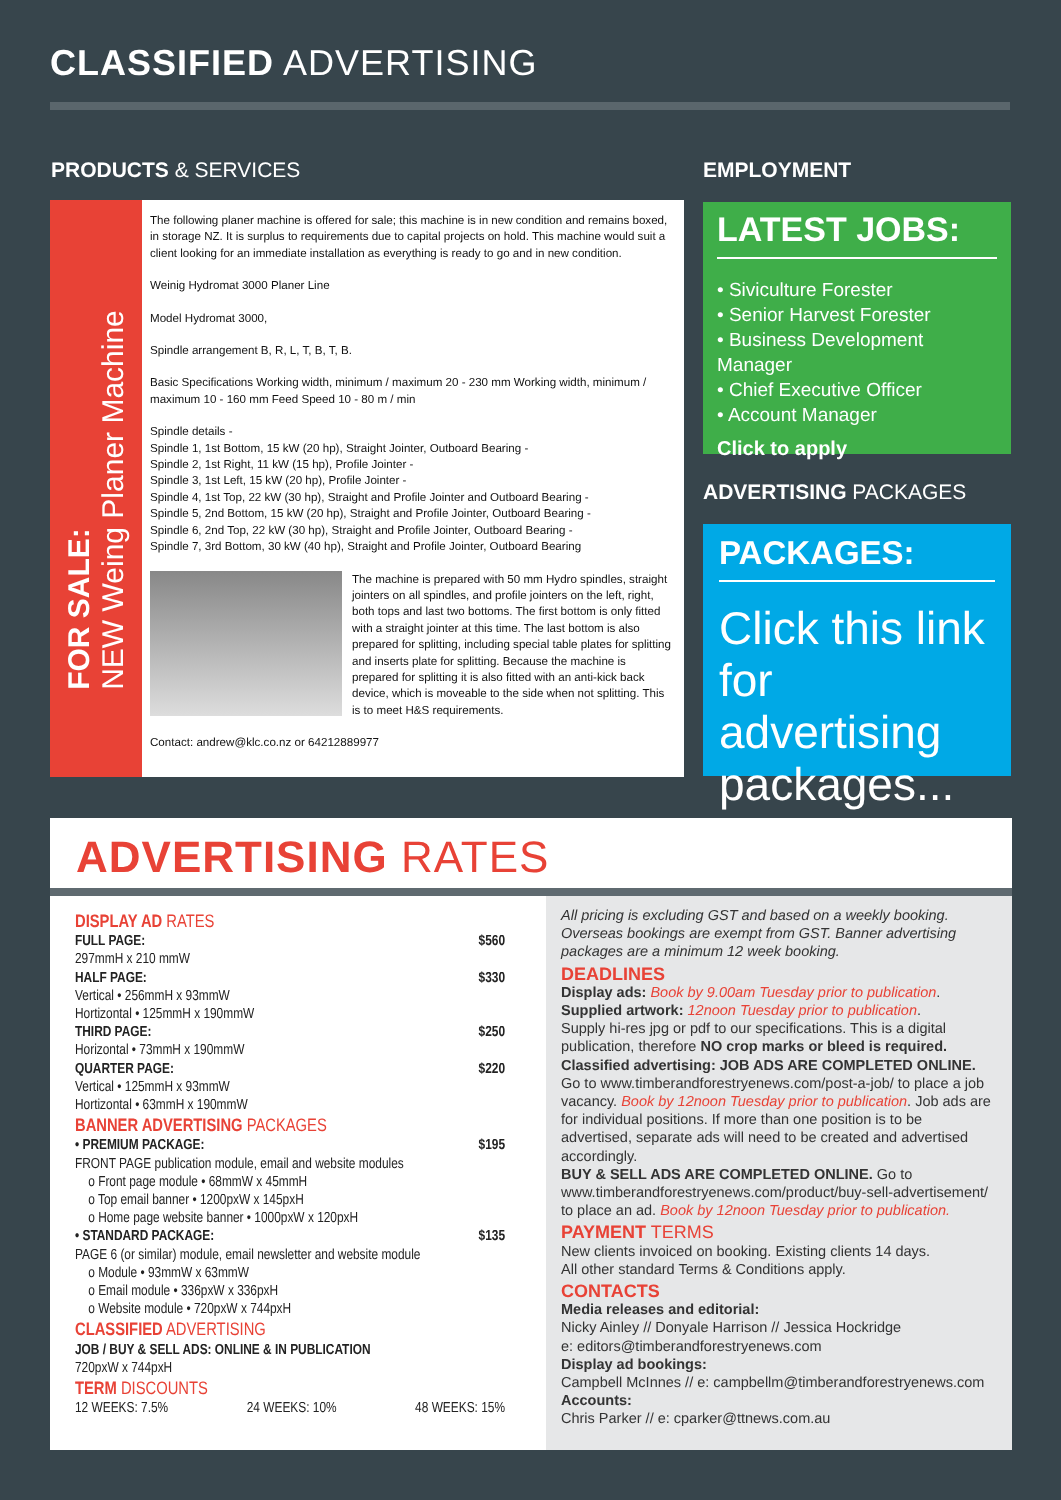CLASSIFIED ADVERTISING
PRODUCTS & SERVICES EMPLOYMENT
FOR SALE:
NEW Weing Planer Machine
The following planer machine is offered for sale; this machine is in new condition and remains boxed, in storage NZ. It is surplus to requirements due to capital projects on hold. This machine would suit a client looking for an immediate installation as everything is ready to go and in new condition.
Weinig Hydromat 3000 Planer Line
Model Hydromat 3000,
Spindle arrangement B, R, L, T, B, T, B.
Basic Specifications Working width, minimum / maximum 20 - 230 mm Working width, minimum / maximum 10 - 160 mm Feed Speed 10 - 80 m / min
Spindle details -
Spindle 1, 1st Bottom, 15 kW (20 hp), Straight Jointer, Outboard Bearing -
Spindle 2, 1st Right, 11 kW (15 hp), Profile Jointer -
Spindle 3, 1st Left, 15 kW (20 hp), Profile Jointer -
Spindle 4, 1st Top, 22 kW (30 hp), Straight and Profile Jointer and Outboard Bearing -
Spindle 5, 2nd Bottom, 15 kW (20 hp), Straight and Profile Jointer, Outboard Bearing -
Spindle 6, 2nd Top, 22 kW (30 hp), Straight and Profile Jointer, Outboard Bearing -
Spindle 7, 3rd Bottom, 30 kW (40 hp), Straight and Profile Jointer, Outboard Bearing
The machine is prepared with 50 mm Hydro spindles, straight jointers on all spindles, and profile jointers on the left, right, both tops and last two bottoms. The first bottom is only fitted with a straight jointer at this time. The last bottom is also prepared for splitting, including special table plates for splitting and inserts plate for splitting. Because the machine is prepared for splitting it is also fitted with an anti-kick back device, which is moveable to the side when not splitting. This is to meet H&S requirements.
Contact: andrew@klc.co.nz or 64212889977
LATEST JOBS:
• Siviculture Forester
• Senior Harvest Forester
• Business Development Manager
• Chief Executive Officer
• Account Manager
Click to apply
ADVERTISING PACKAGES
PACKAGES:
Click this link for advertising packages...
ADVERTISING RATES
DISPLAY AD RATES
FULL PAGE: $560
297mmH x 210 mmW
HALF PAGE: $330
Vertical • 256mmH x 93mmW
Hortizontal • 125mmH x 190mmW
THIRD PAGE: $250
Horizontal • 73mmH x 190mmW
QUARTER PAGE: $220
Vertical • 125mmH x 93mmW
Hortizontal • 63mmH x 190mmW
BANNER ADVERTISING PACKAGES
• PREMIUM PACKAGE: $195
FRONT PAGE publication module, email and website modules
o Front page module • 68mmW x 45mmH
o Top email banner • 1200pxW x 145pxH
o Home page website banner • 1000pxW x 120pxH
• STANDARD PACKAGE: $135
PAGE 6 (or similar) module, email newsletter and website module
o Module • 93mmW x 63mmW
o Email module • 336pxW x 336pxH
o Website module • 720pxW x 744pxH
CLASSIFIED ADVERTISING
JOB / BUY & SELL ADS: ONLINE & IN PUBLICATION
720pxW x 744pxH
TERM DISCOUNTS
12 WEEKS: 7.5% 24 WEEKS: 10% 48 WEEKS: 15%
All pricing is excluding GST and based on a weekly booking. Overseas bookings are exempt from GST. Banner advertising packages are a minimum 12 week booking.
DEADLINES
Display ads: Book by 9.00am Tuesday prior to publication.
Supplied artwork: 12noon Tuesday prior to publication.
Supply hi-res jpg or pdf to our specifications. This is a digital publication, therefore NO crop marks or bleed is required.
Classified advertising: JOB ADS ARE COMPLETED ONLINE.
Go to www.timberandforestryenews.com/post-a-job/ to place a job vacancy. Book by 12noon Tuesday prior to publication. Job ads are for individual positions. If more than one position is to be advertised, separate ads will need to be created and advertised accordingly.
BUY & SELL ADS ARE COMPLETED ONLINE. Go to www.timberandforestryenews.com/product/buy-sell-advertisement/ to place an ad. Book by 12noon Tuesday prior to publication.
PAYMENT TERMS
New clients invoiced on booking. Existing clients 14 days.
All other standard Terms & Conditions apply.
CONTACTS
Media releases and editorial:
Nicky Ainley // Donyale Harrison // Jessica Hockridge
e: editors@timberandforestryenews.com
Display ad bookings:
Campbell McInnes // e: campbellm@timberandforestryenews.com
Accounts:
Chris Parker // e: cparker@ttnews.com.au